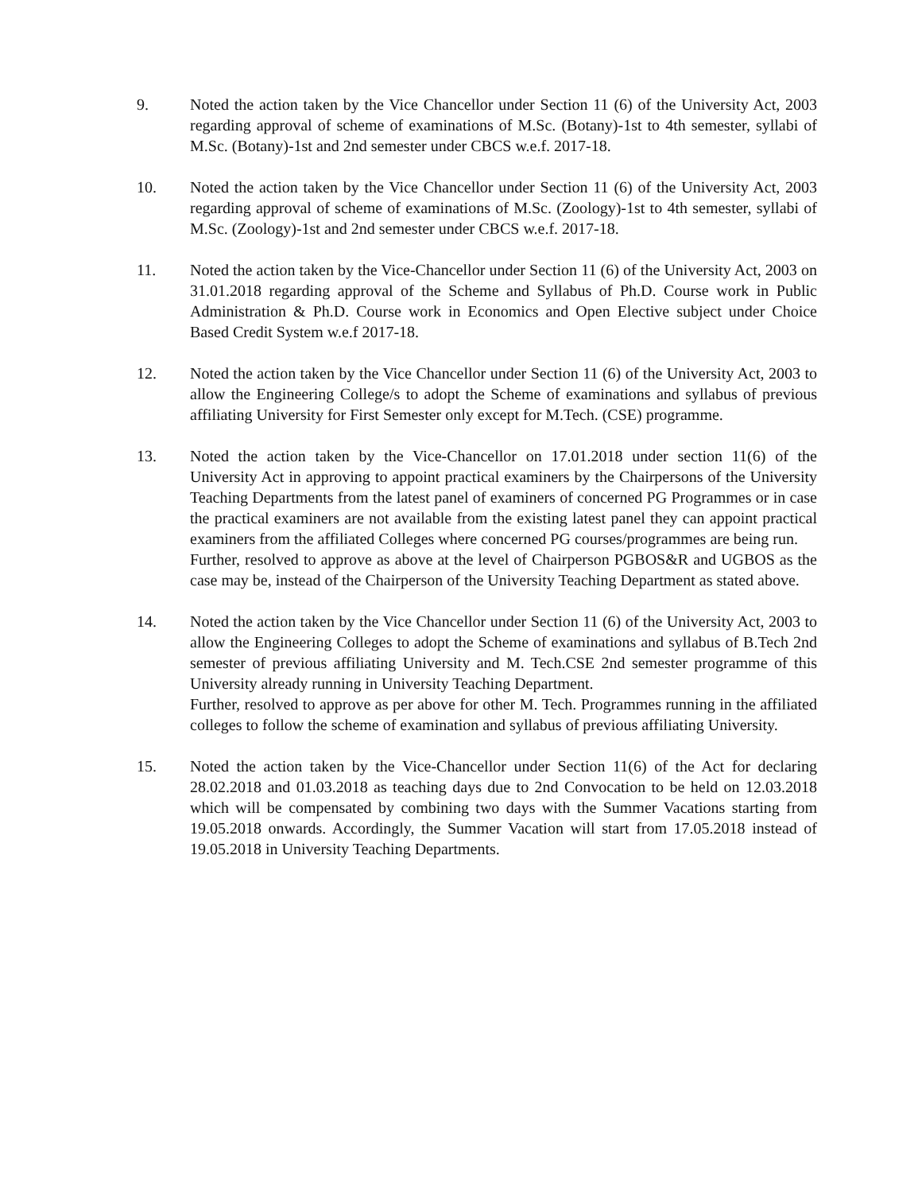9. Noted the action taken by the Vice Chancellor under Section 11 (6) of the University Act, 2003 regarding approval of scheme of examinations of M.Sc. (Botany)-1st to 4th semester, syllabi of M.Sc. (Botany)-1st and 2nd semester under CBCS w.e.f. 2017-18.
10. Noted the action taken by the Vice Chancellor under Section 11 (6) of the University Act, 2003 regarding approval of scheme of examinations of M.Sc. (Zoology)-1st to 4th semester, syllabi of M.Sc. (Zoology)-1st and 2nd semester under CBCS w.e.f. 2017-18.
11. Noted the action taken by the Vice-Chancellor under Section 11 (6) of the University Act, 2003 on 31.01.2018 regarding approval of the Scheme and Syllabus of Ph.D. Course work in Public Administration & Ph.D. Course work in Economics and Open Elective subject under Choice Based Credit System w.e.f 2017-18.
12. Noted the action taken by the Vice Chancellor under Section 11 (6) of the University Act, 2003 to allow the Engineering College/s to adopt the Scheme of examinations and syllabus of previous affiliating University for First Semester only except for M.Tech. (CSE) programme.
13. Noted the action taken by the Vice-Chancellor on 17.01.2018 under section 11(6) of the University Act in approving to appoint practical examiners by the Chairpersons of the University Teaching Departments from the latest panel of examiners of concerned PG Programmes or in case the practical examiners are not available from the existing latest panel they can appoint practical examiners from the affiliated Colleges where concerned PG courses/programmes are being run.
Further, resolved to approve as above at the level of Chairperson PGBOS&R and UGBOS as the case may be, instead of the Chairperson of the University Teaching Department as stated above.
14. Noted the action taken by the Vice Chancellor under Section 11 (6) of the University Act, 2003 to allow the Engineering Colleges to adopt the Scheme of examinations and syllabus of B.Tech 2nd semester of previous affiliating University and M. Tech.CSE 2nd semester programme of this University already running in University Teaching Department.
Further, resolved to approve as per above for other M. Tech. Programmes running in the affiliated colleges to follow the scheme of examination and syllabus of previous affiliating University.
15. Noted the action taken by the Vice-Chancellor under Section 11(6) of the Act for declaring 28.02.2018 and 01.03.2018 as teaching days due to 2nd Convocation to be held on 12.03.2018 which will be compensated by combining two days with the Summer Vacations starting from 19.05.2018 onwards. Accordingly, the Summer Vacation will start from 17.05.2018 instead of 19.05.2018 in University Teaching Departments.